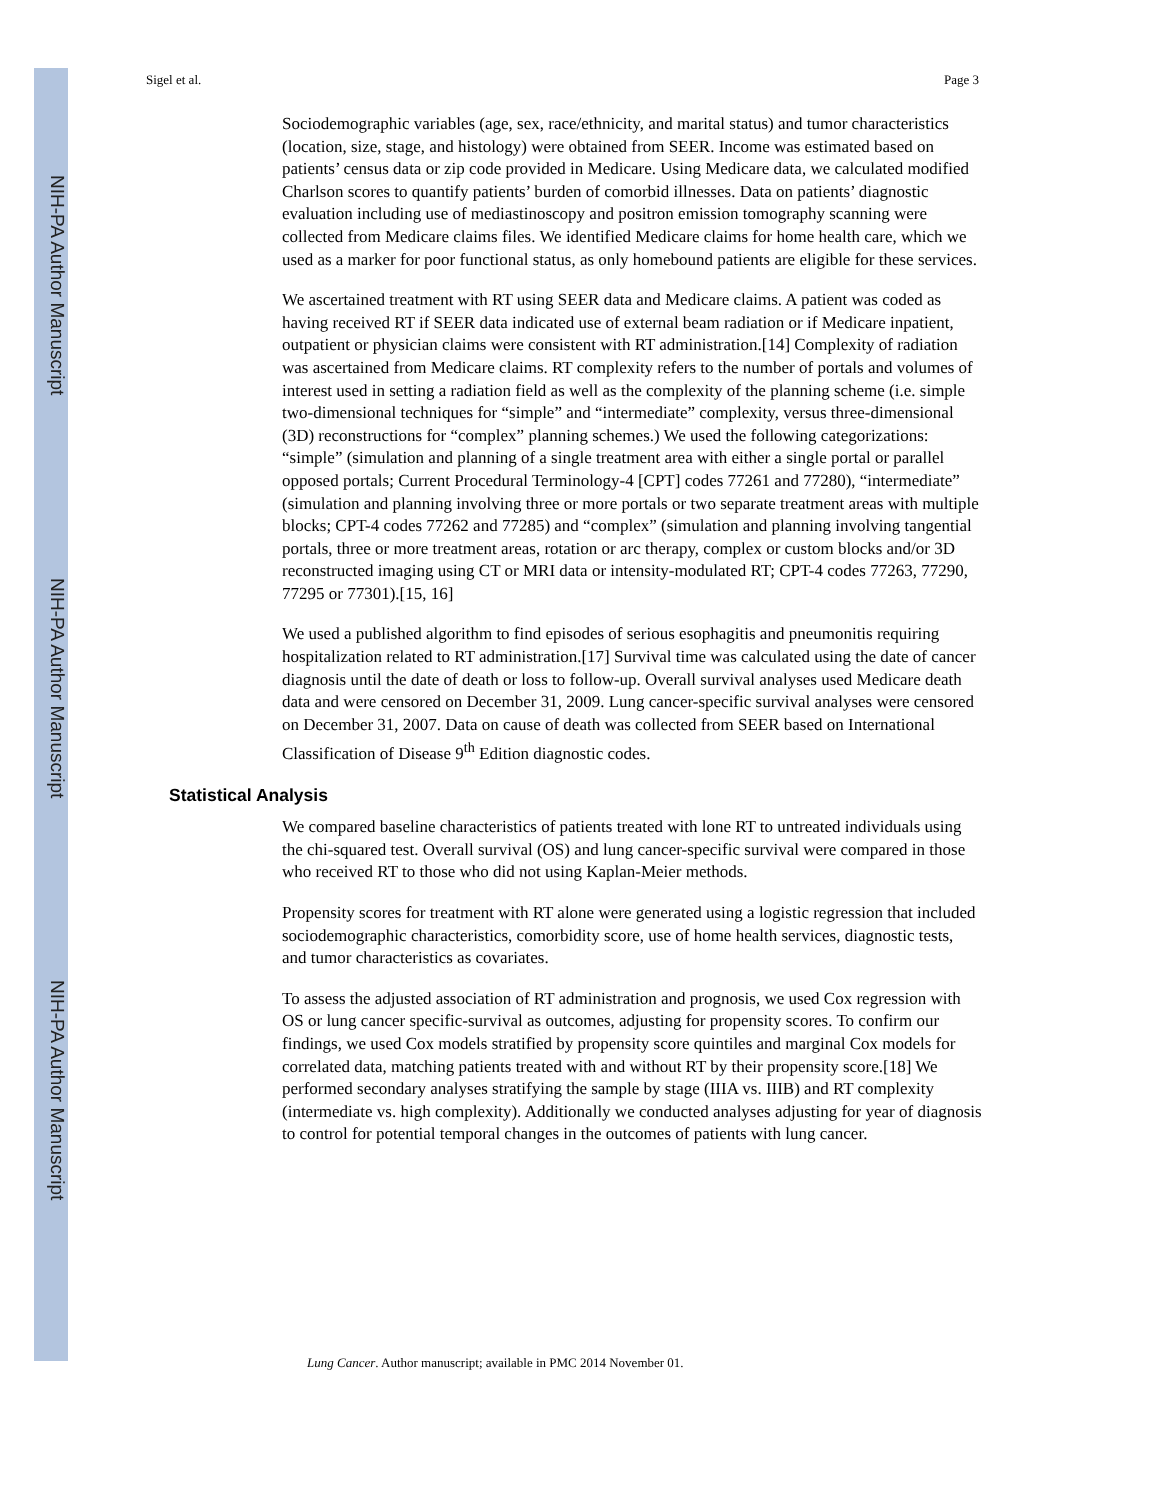NIH-PA Author Manuscript
NIH-PA Author Manuscript
NIH-PA Author Manuscript
Sigel et al. Page 3
Sociodemographic variables (age, sex, race/ethnicity, and marital status) and tumor characteristics (location, size, stage, and histology) were obtained from SEER. Income was estimated based on patients’ census data or zip code provided in Medicare. Using Medicare data, we calculated modified Charlson scores to quantify patients’ burden of comorbid illnesses. Data on patients’ diagnostic evaluation including use of mediastinoscopy and positron emission tomography scanning were collected from Medicare claims files. We identified Medicare claims for home health care, which we used as a marker for poor functional status, as only homebound patients are eligible for these services.
We ascertained treatment with RT using SEER data and Medicare claims. A patient was coded as having received RT if SEER data indicated use of external beam radiation or if Medicare inpatient, outpatient or physician claims were consistent with RT administration.[14] Complexity of radiation was ascertained from Medicare claims. RT complexity refers to the number of portals and volumes of interest used in setting a radiation field as well as the complexity of the planning scheme (i.e. simple two-dimensional techniques for “simple” and “intermediate” complexity, versus three-dimensional (3D) reconstructions for “complex” planning schemes.) We used the following categorizations: “simple” (simulation and planning of a single treatment area with either a single portal or parallel opposed portals; Current Procedural Terminology-4 [CPT] codes 77261 and 77280), “intermediate” (simulation and planning involving three or more portals or two separate treatment areas with multiple blocks; CPT-4 codes 77262 and 77285) and “complex” (simulation and planning involving tangential portals, three or more treatment areas, rotation or arc therapy, complex or custom blocks and/or 3D reconstructed imaging using CT or MRI data or intensity-modulated RT; CPT-4 codes 77263, 77290, 77295 or 77301).[15, 16]
We used a published algorithm to find episodes of serious esophagitis and pneumonitis requiring hospitalization related to RT administration.[17] Survival time was calculated using the date of cancer diagnosis until the date of death or loss to follow-up. Overall survival analyses used Medicare death data and were censored on December 31, 2009. Lung cancer-specific survival analyses were censored on December 31, 2007. Data on cause of death was collected from SEER based on International Classification of Disease 9<sup>th</sup> Edition diagnostic codes.
Statistical Analysis
We compared baseline characteristics of patients treated with lone RT to untreated individuals using the chi-squared test. Overall survival (OS) and lung cancer-specific survival were compared in those who received RT to those who did not using Kaplan-Meier methods.
Propensity scores for treatment with RT alone were generated using a logistic regression that included sociodemographic characteristics, comorbidity score, use of home health services, diagnostic tests, and tumor characteristics as covariates.
To assess the adjusted association of RT administration and prognosis, we used Cox regression with OS or lung cancer specific-survival as outcomes, adjusting for propensity scores. To confirm our findings, we used Cox models stratified by propensity score quintiles and marginal Cox models for correlated data, matching patients treated with and without RT by their propensity score.[18] We performed secondary analyses stratifying the sample by stage (IIIA vs. IIIB) and RT complexity (intermediate vs. high complexity). Additionally we conducted analyses adjusting for year of diagnosis to control for potential temporal changes in the outcomes of patients with lung cancer.
Lung Cancer. Author manuscript; available in PMC 2014 November 01.